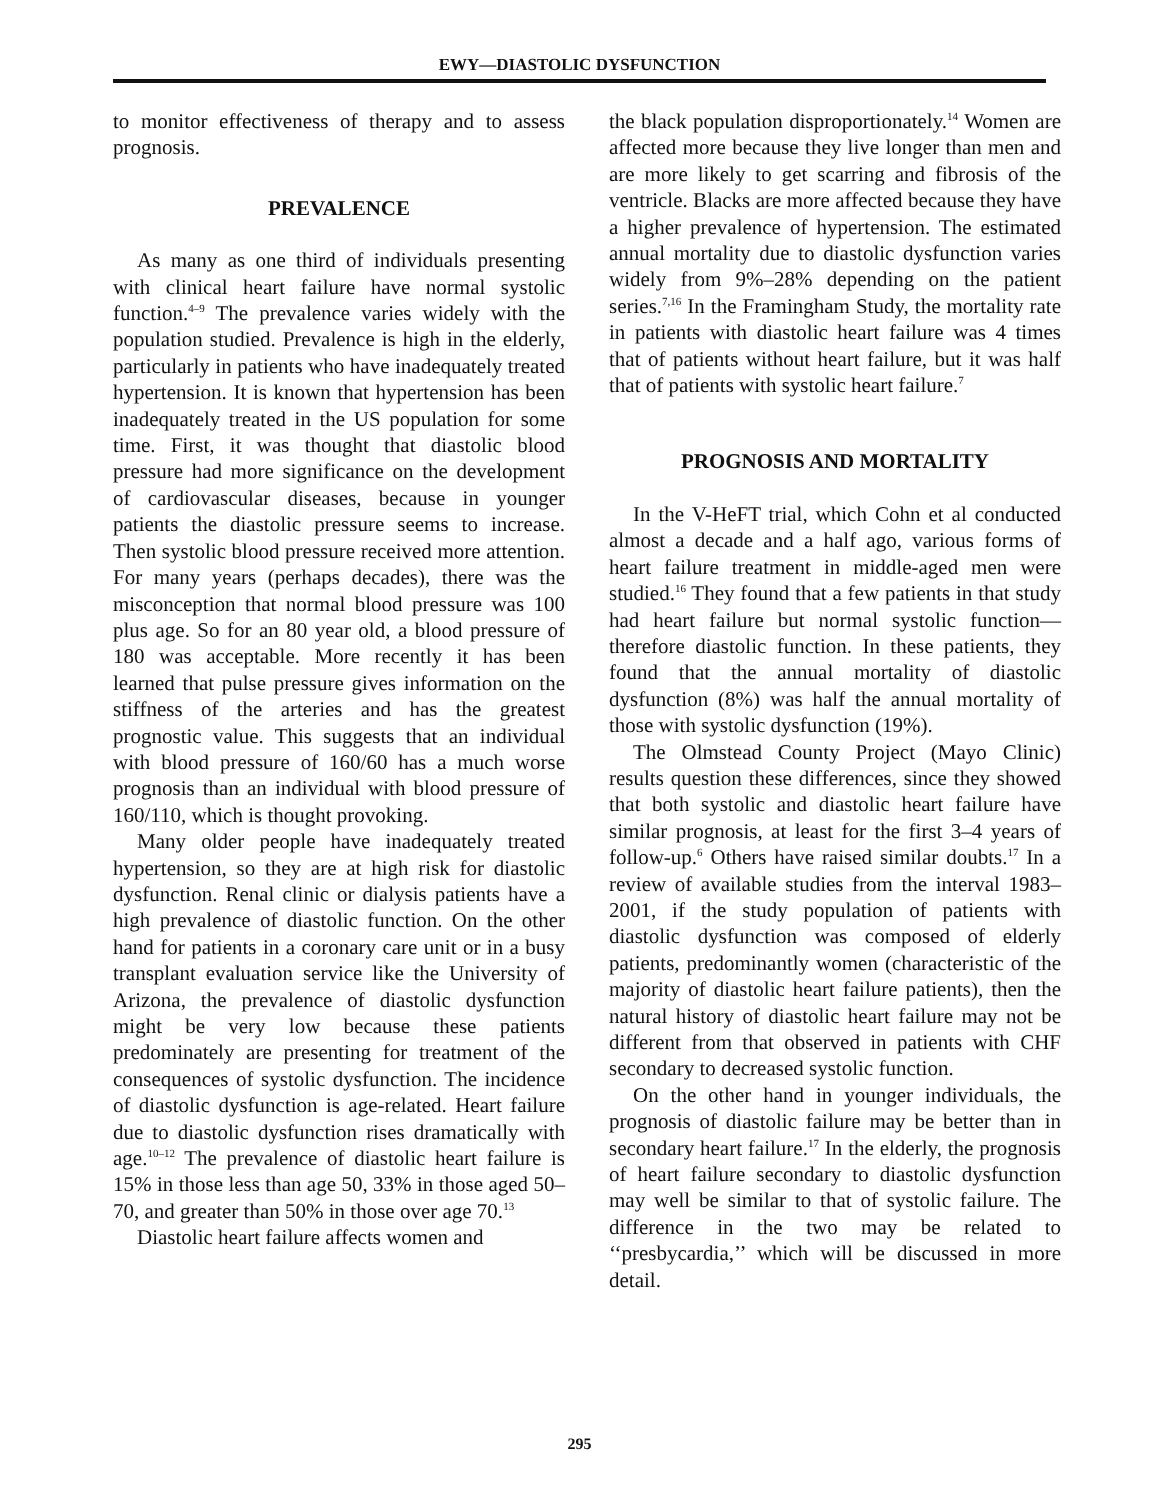EWY—DIASTOLIC DYSFUNCTION
to monitor effectiveness of therapy and to assess prognosis.
PREVALENCE
As many as one third of individuals presenting with clinical heart failure have normal systolic function.<sup>4–9</sup> The prevalence varies widely with the population studied. Prevalence is high in the elderly, particularly in patients who have inadequately treated hypertension. It is known that hypertension has been inadequately treated in the US population for some time. First, it was thought that diastolic blood pressure had more significance on the development of cardiovascular diseases, because in younger patients the diastolic pressure seems to increase. Then systolic blood pressure received more attention. For many years (perhaps decades), there was the misconception that normal blood pressure was 100 plus age. So for an 80 year old, a blood pressure of 180 was acceptable. More recently it has been learned that pulse pressure gives information on the stiffness of the arteries and has the greatest prognostic value. This suggests that an individual with blood pressure of 160/60 has a much worse prognosis than an individual with blood pressure of 160/110, which is thought provoking.
Many older people have inadequately treated hypertension, so they are at high risk for diastolic dysfunction. Renal clinic or dialysis patients have a high prevalence of diastolic function. On the other hand for patients in a coronary care unit or in a busy transplant evaluation service like the University of Arizona, the prevalence of diastolic dysfunction might be very low because these patients predominately are presenting for treatment of the consequences of systolic dysfunction. The incidence of diastolic dysfunction is age-related. Heart failure due to diastolic dysfunction rises dramatically with age.<sup>10–12</sup> The prevalence of diastolic heart failure is 15% in those less than age 50, 33% in those aged 50–70, and greater than 50% in those over age 70.<sup>13</sup>
Diastolic heart failure affects women and
the black population disproportionately.<sup>14</sup> Women are affected more because they live longer than men and are more likely to get scarring and fibrosis of the ventricle. Blacks are more affected because they have a higher prevalence of hypertension. The estimated annual mortality due to diastolic dysfunction varies widely from 9%–28% depending on the patient series.<sup>7,16</sup> In the Framingham Study, the mortality rate in patients with diastolic heart failure was 4 times that of patients without heart failure, but it was half that of patients with systolic heart failure.<sup>7</sup>
PROGNOSIS AND MORTALITY
In the V-HeFT trial, which Cohn et al conducted almost a decade and a half ago, various forms of heart failure treatment in middle-aged men were studied.<sup>16</sup> They found that a few patients in that study had heart failure but normal systolic function—therefore diastolic function. In these patients, they found that the annual mortality of diastolic dysfunction (8%) was half the annual mortality of those with systolic dysfunction (19%).
The Olmstead County Project (Mayo Clinic) results question these differences, since they showed that both systolic and diastolic heart failure have similar prognosis, at least for the first 3–4 years of follow-up.<sup>6</sup> Others have raised similar doubts.<sup>17</sup> In a review of available studies from the interval 1983–2001, if the study population of patients with diastolic dysfunction was composed of elderly patients, predominantly women (characteristic of the majority of diastolic heart failure patients), then the natural history of diastolic heart failure may not be different from that observed in patients with CHF secondary to decreased systolic function.
On the other hand in younger individuals, the prognosis of diastolic failure may be better than in secondary heart failure.<sup>17</sup> In the elderly, the prognosis of heart failure secondary to diastolic dysfunction may well be similar to that of systolic failure. The difference in the two may be related to ‘‘presbycardia,’’ which will be discussed in more detail.
295